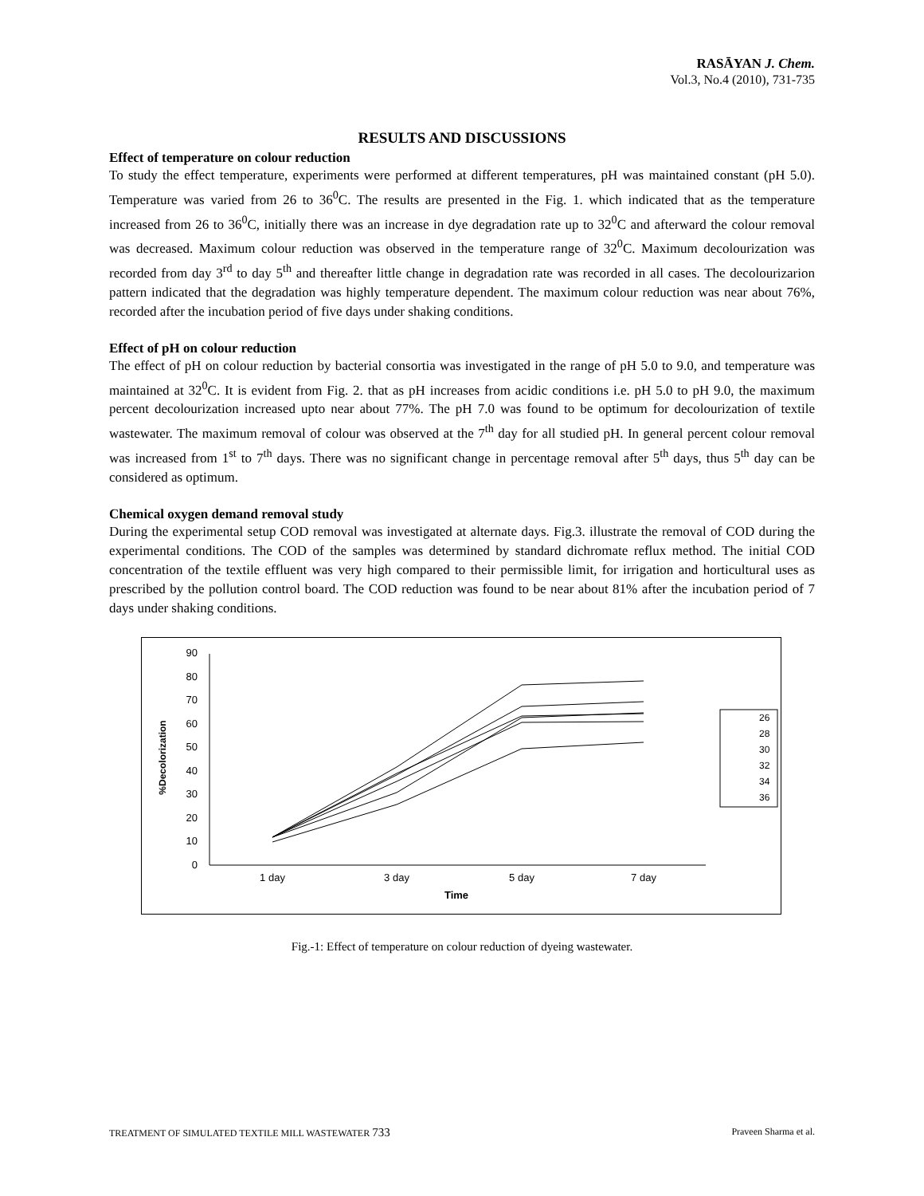RASĀYAN J. Chem.
Vol.3, No.4 (2010), 731-735
RESULTS AND DISCUSSIONS
Effect of temperature on colour reduction
To study the effect temperature, experiments were performed at different temperatures, pH was maintained constant (pH 5.0). Temperature was varied from 26 to 36<sup>0</sup>C. The results are presented in the Fig. 1. which indicated that as the temperature increased from 26 to 36<sup>0</sup>C, initially there was an increase in dye degradation rate up to 32<sup>0</sup>C and afterward the colour removal was decreased. Maximum colour reduction was observed in the temperature range of 32<sup>0</sup>C. Maximum decolourization was recorded from day 3<sup>rd</sup> to day 5<sup>th</sup> and thereafter little change in degradation rate was recorded in all cases. The decolourizarion pattern indicated that the degradation was highly temperature dependent. The maximum colour reduction was near about 76%, recorded after the incubation period of five days under shaking conditions.
Effect of pH on colour reduction
The effect of pH on colour reduction by bacterial consortia was investigated in the range of pH 5.0 to 9.0, and temperature was maintained at 32<sup>0</sup>C. It is evident from Fig. 2. that as pH increases from acidic conditions i.e. pH 5.0 to pH 9.0, the maximum percent decolourization increased upto near about 77%. The pH 7.0 was found to be optimum for decolourization of textile wastewater. The maximum removal of colour was observed at the 7<sup>th</sup> day for all studied pH. In general percent colour removal was increased from 1<sup>st</sup> to 7<sup>th</sup> days. There was no significant change in percentage removal after 5<sup>th</sup> days, thus 5<sup>th</sup> day can be considered as optimum.
Chemical oxygen demand removal study
During the experimental setup COD removal was investigated at alternate days. Fig.3. illustrate the removal of COD during the experimental conditions. The COD of the samples was determined by standard dichromate reflux method. The initial COD concentration of the textile effluent was very high compared to their permissible limit, for irrigation and horticultural uses as prescribed by the pollution control board. The COD reduction was found to be near about 81% after the incubation period of 7 days under shaking conditions.
0
10
20
30
40
50
60
70
80
90
%Decolorization
1 day
3 day
5 day
7 day
Time
26
28
30
32
34
36
Fig.-1: Effect of temperature on colour reduction of dyeing wastewater.
TREATMENT OF SIMULATED TEXTILE MILL WASTEWATER 733 Praveen Sharma et al.